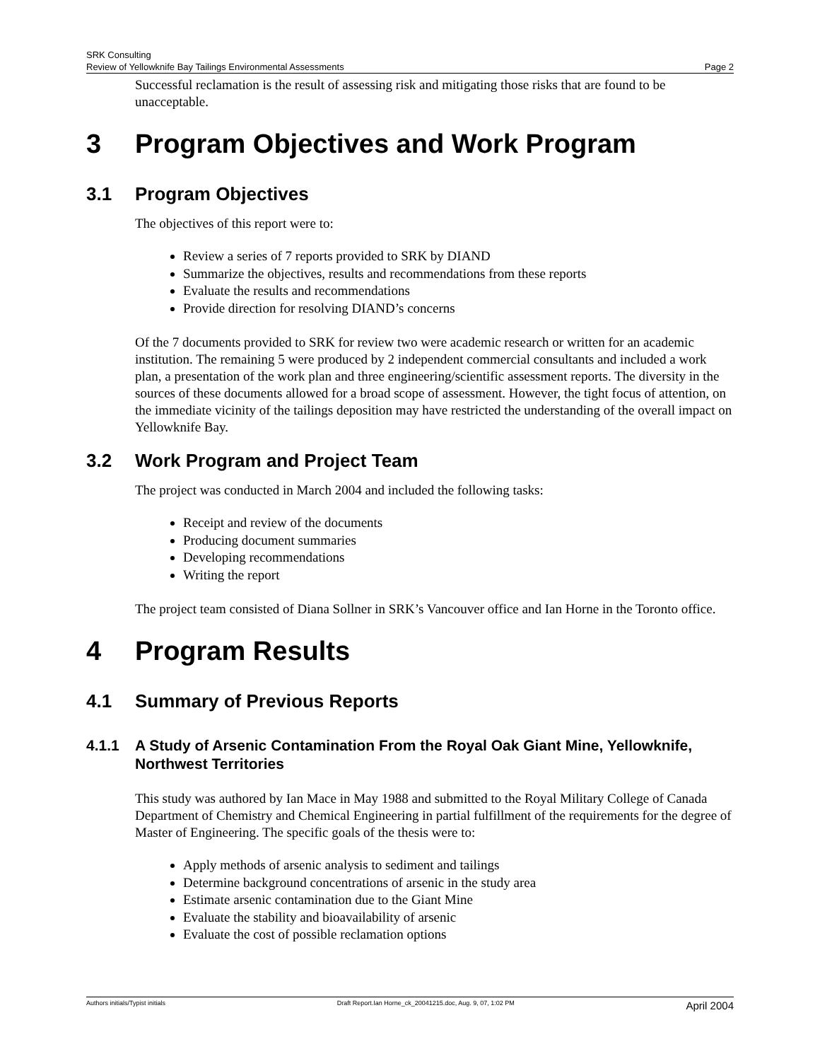SRK Consulting
Review of Yellowknife Bay Tailings Environmental Assessments Page 2
Successful reclamation is the result of assessing risk and mitigating those risks that are found to be unacceptable.
3 Program Objectives and Work Program
3.1 Program Objectives
The objectives of this report were to:
Review a series of 7 reports provided to SRK by DIAND
Summarize the objectives, results and recommendations from these reports
Evaluate the results and recommendations
Provide direction for resolving DIAND’s concerns
Of the 7 documents provided to SRK for review two were academic research or written for an academic institution. The remaining 5 were produced by 2 independent commercial consultants and included a work plan, a presentation of the work plan and three engineering/scientific assessment reports. The diversity in the sources of these documents allowed for a broad scope of assessment. However, the tight focus of attention, on the immediate vicinity of the tailings deposition may have restricted the understanding of the overall impact on Yellowknife Bay.
3.2 Work Program and Project Team
The project was conducted in March 2004 and included the following tasks:
Receipt and review of the documents
Producing document summaries
Developing recommendations
Writing the report
The project team consisted of Diana Sollner in SRK’s Vancouver office and Ian Horne in the Toronto office.
4 Program Results
4.1 Summary of Previous Reports
4.1.1 A Study of Arsenic Contamination From the Royal Oak Giant Mine, Yellowknife, Northwest Territories
This study was authored by Ian Mace in May 1988 and submitted to the Royal Military College of Canada Department of Chemistry and Chemical Engineering in partial fulfillment of the requirements for the degree of Master of Engineering. The specific goals of the thesis were to:
Apply methods of arsenic analysis to sediment and tailings
Determine background concentrations of arsenic in the study area
Estimate arsenic contamination due to the Giant Mine
Evaluate the stability and bioavailability of arsenic
Evaluate the cost of possible reclamation options
Authors initials/Typist initials Draft Report.Ian Horne_ck_20041215.doc, Aug. 9, 07, 1:02 PM April 2004